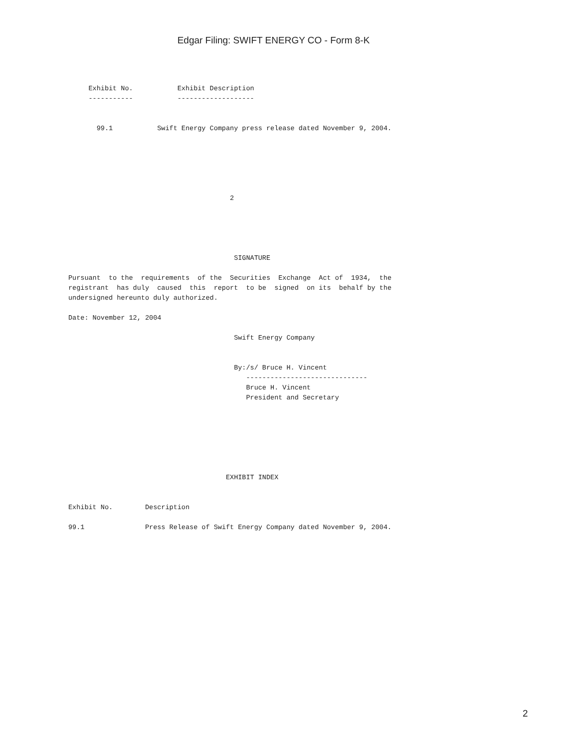Edgar Filing: SWIFT ENERGY CO - Form 8-K
     Exhibit No.           Exhibit Description
     -----------           -------------------


       99.1           Swift Energy Company press release dated November 9, 2004.






                                        2





                                         SIGNATURE

Pursuant  to the  requirements  of the  Securities  Exchange  Act of  1934,  the
registrant  has duly  caused  this  report  to be  signed  on its  behalf by the
undersigned hereunto duly authorized.

Date: November 12, 2004

                                         Swift Energy Company


                                         By:/s/ Bruce H. Vincent
                                            ------------------------------
                                            Bruce H. Vincent
                                            President and Secretary







                                       EXHIBIT INDEX


Exhibit No.        Description

99.1               Press Release of Swift Energy Company dated November 9, 2004.
2